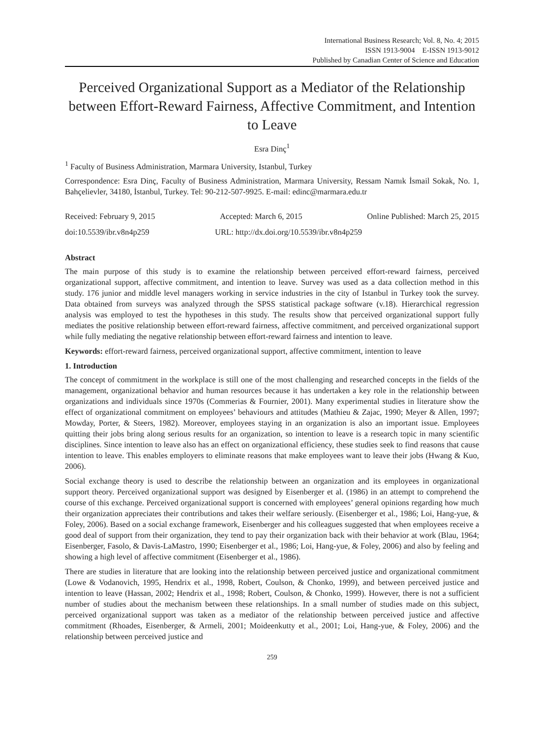International Business Research; Vol. 8, No. 4; 2015
ISSN 1913-9004 E-ISSN 1913-9012
Published by Canadian Center of Science and Education
Perceived Organizational Support as a Mediator of the Relationship between Effort-Reward Fairness, Affective Commitment, and Intention to Leave
Esra Dinç<sup>1</sup>
<sup>1</sup> Faculty of Business Administration, Marmara University, Istanbul, Turkey
Correspondence: Esra Dinç, Faculty of Business Administration, Marmara University, Ressam Namık İsmail Sokak, No. 1, Bahçelievler, 34180, İstanbul, Turkey. Tel: 90-212-507-9925. E-mail: edinc@marmara.edu.tr
Received: February 9, 2015 Accepted: March 6, 2015 Online Published: March 25, 2015
doi:10.5539/ibr.v8n4p259 URL: http://dx.doi.org/10.5539/ibr.v8n4p259
Abstract
The main purpose of this study is to examine the relationship between perceived effort-reward fairness, perceived organizational support, affective commitment, and intention to leave. Survey was used as a data collection method in this study. 176 junior and middle level managers working in service industries in the city of Istanbul in Turkey took the survey. Data obtained from surveys was analyzed through the SPSS statistical package software (v.18). Hierarchical regression analysis was employed to test the hypotheses in this study. The results show that perceived organizational support fully mediates the positive relationship between effort-reward fairness, affective commitment, and perceived organizational support while fully mediating the negative relationship between effort-reward fairness and intention to leave.
Keywords: effort-reward fairness, perceived organizational support, affective commitment, intention to leave
1. Introduction
The concept of commitment in the workplace is still one of the most challenging and researched concepts in the fields of the management, organizational behavior and human resources because it has undertaken a key role in the relationship between organizations and individuals since 1970s (Commerias & Fournier, 2001). Many experimental studies in literature show the effect of organizational commitment on employees’ behaviours and attitudes (Mathieu & Zajac, 1990; Meyer & Allen, 1997; Mowday, Porter, & Steers, 1982). Moreover, employees staying in an organization is also an important issue. Employees quitting their jobs bring along serious results for an organization, so intention to leave is a research topic in many scientific disciplines. Since intention to leave also has an effect on organizational efficiency, these studies seek to find reasons that cause intention to leave. This enables employers to eliminate reasons that make employees want to leave their jobs (Hwang & Kuo, 2006).
Social exchange theory is used to describe the relationship between an organization and its employees in organizational support theory. Perceived organizational support was designed by Eisenberger et al. (1986) in an attempt to comprehend the course of this exchange. Perceived organizational support is concerned with employees’ general opinions regarding how much their organization appreciates their contributions and takes their welfare seriously. (Eisenberger et al., 1986; Loi, Hang-yue, & Foley, 2006). Based on a social exchange framework, Eisenberger and his colleagues suggested that when employees receive a good deal of support from their organization, they tend to pay their organization back with their behavior at work (Blau, 1964; Eisenberger, Fasolo, & Davis-LaMastro, 1990; Eisenberger et al., 1986; Loi, Hang-yue, & Foley, 2006) and also by feeling and showing a high level of affective commitment (Eisenberger et al., 1986).
There are studies in literature that are looking into the relationship between perceived justice and organizational commitment (Lowe & Vodanovich, 1995, Hendrix et al., 1998, Robert, Coulson, & Chonko, 1999), and between perceived justice and intention to leave (Hassan, 2002; Hendrix et al., 1998; Robert, Coulson, & Chonko, 1999). However, there is not a sufficient number of studies about the mechanism between these relationships. In a small number of studies made on this subject, perceived organizational support was taken as a mediator of the relationship between perceived justice and affective commitment (Rhoades, Eisenberger, & Armeli, 2001; Moideenkutty et al., 2001; Loi, Hang-yue, & Foley, 2006) and the relationship between perceived justice and
259